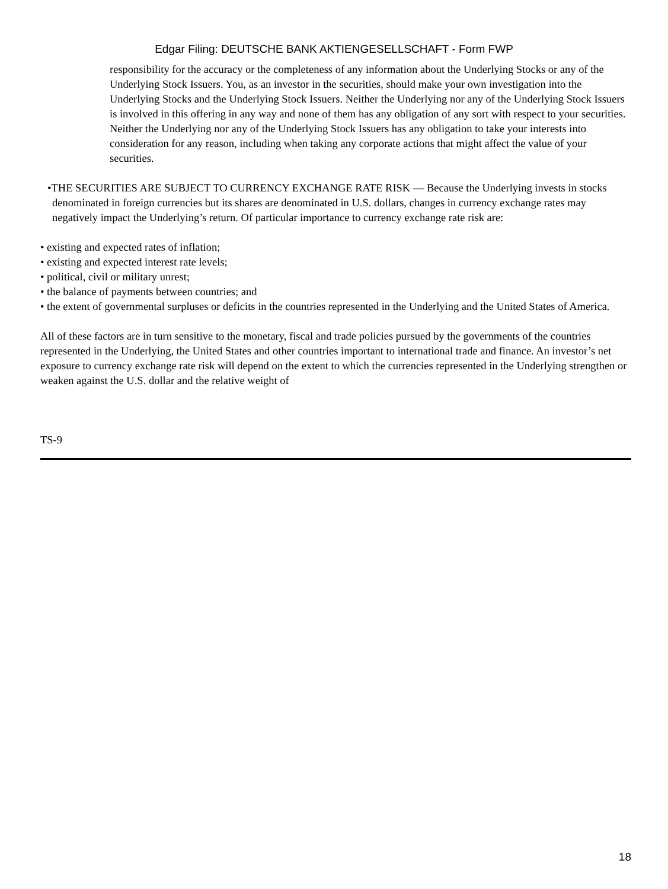Edgar Filing: DEUTSCHE BANK AKTIENGESELLSCHAFT - Form FWP
responsibility for the accuracy or the completeness of any information about the Underlying Stocks or any of the Underlying Stock Issuers. You, as an investor in the securities, should make your own investigation into the Underlying Stocks and the Underlying Stock Issuers. Neither the Underlying nor any of the Underlying Stock Issuers is involved in this offering in any way and none of them has any obligation of any sort with respect to your securities. Neither the Underlying nor any of the Underlying Stock Issuers has any obligation to take your interests into consideration for any reason, including when taking any corporate actions that might affect the value of your securities.
•THE SECURITIES ARE SUBJECT TO CURRENCY EXCHANGE RATE RISK — Because the Underlying invests in stocks denominated in foreign currencies but its shares are denominated in U.S. dollars, changes in currency exchange rates may negatively impact the Underlying’s return. Of particular importance to currency exchange rate risk are:
• existing and expected rates of inflation;
• existing and expected interest rate levels;
• political, civil or military unrest;
• the balance of payments between countries; and
• the extent of governmental surpluses or deficits in the countries represented in the Underlying and the United States of America.
All of these factors are in turn sensitive to the monetary, fiscal and trade policies pursued by the governments of the countries represented in the Underlying, the United States and other countries important to international trade and finance. An investor’s net exposure to currency exchange rate risk will depend on the extent to which the currencies represented in the Underlying strengthen or weaken against the U.S. dollar and the relative weight of
TS-9
18